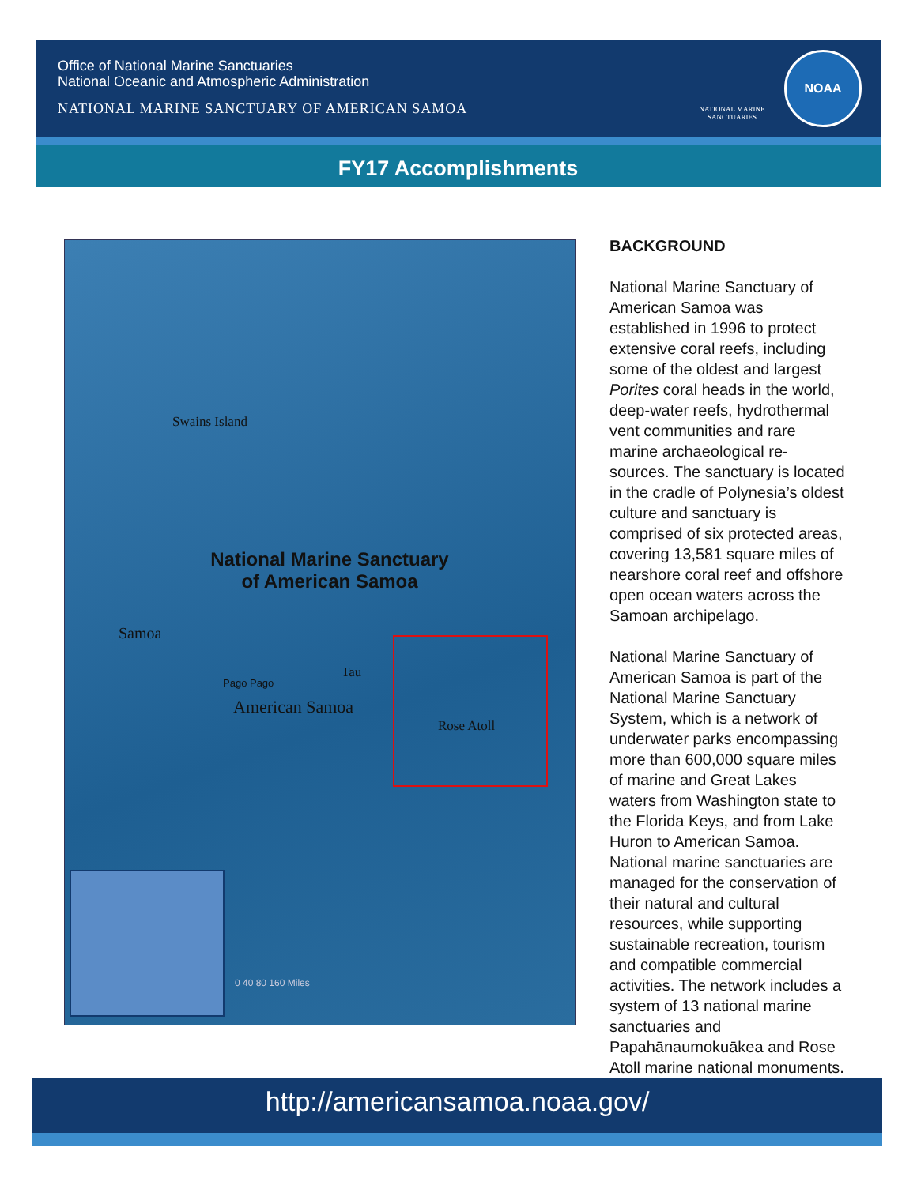Office of National Marine Sanctuaries
National Oceanic and Atmospheric Administration
NATIONAL MARINE SANCTUARY OF AMERICAN SAMOA
NATIONAL MARINE SANCTUARIES
NOAA
FY17 Accomplishments
Swains Island
National Marine Sanctuary of American Samoa
Samoa
Tau
Pago Pago
American Samoa
Rose Atoll
0 40 80 160 Miles
BACKGROUND
National Marine Sanctuary of American Samoa was established in 1996 to protect extensive coral reefs, including some of the oldest and largest Porites coral heads in the world, deep-water reefs, hydrothermal vent communities and rare marine archaeological re-sources. The sanctuary is located in the cradle of Polynesia’s oldest culture and sanctuary is comprised of six protected areas, covering 13,581 square miles of nearshore coral reef and offshore open ocean waters across the Samoan archipelago.
National Marine Sanctuary of American Samoa is part of the National Marine Sanctuary System, which is a network of underwater parks encompassing more than 600,000 square miles of marine and Great Lakes waters from Washington state to the Florida Keys, and from Lake Huron to American Samoa. National marine sanctuaries are managed for the conservation of their natural and cultural resources, while supporting sustainable recreation, tourism and compatible commercial activities. The network includes a system of 13 national marine sanctuaries and Papahānaumokuākea and Rose Atoll marine national monuments.
http://americansamoa.noaa.gov/